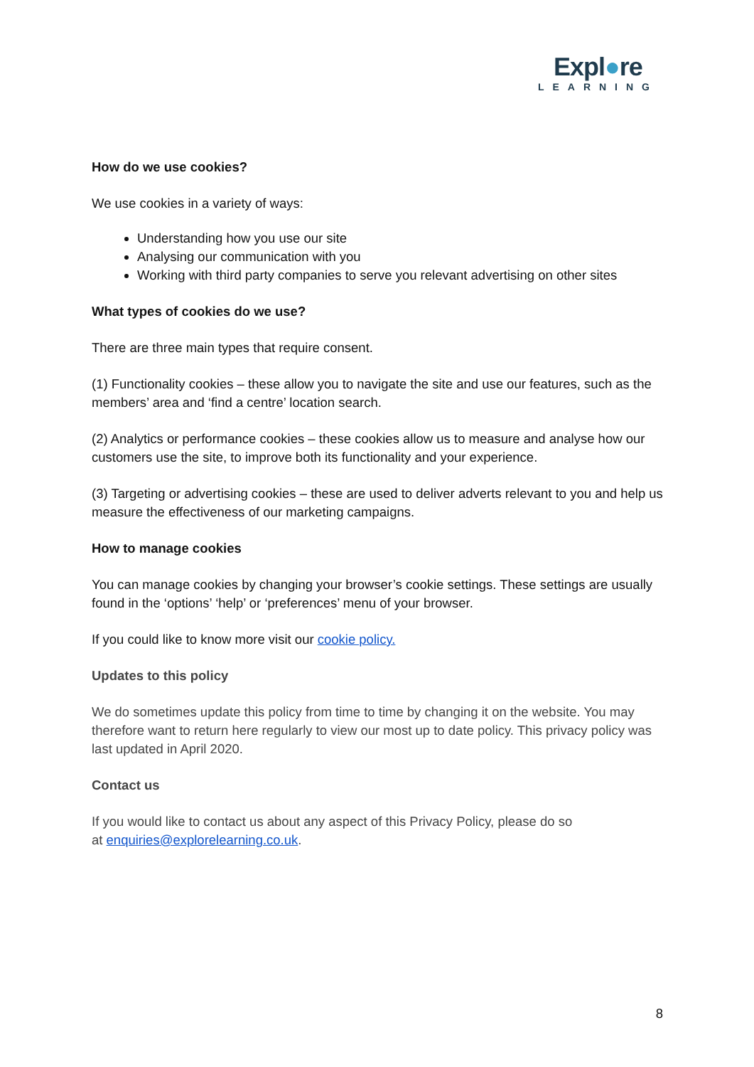Expl●re
LEARNING
How do we use cookies?
We use cookies in a variety of ways:
Understanding how you use our site
Analysing our communication with you
Working with third party companies to serve you relevant advertising on other sites
What types of cookies do we use?
There are three main types that require consent.
(1) Functionality cookies – these allow you to navigate the site and use our features, such as the members’ area and ‘find a centre’ location search.
(2) Analytics or performance cookies – these cookies allow us to measure and analyse how our customers use the site, to improve both its functionality and your experience.
(3) Targeting or advertising cookies – these are used to deliver adverts relevant to you and help us measure the effectiveness of our marketing campaigns.
How to manage cookies
You can manage cookies by changing your browser’s cookie settings. These settings are usually found in the ‘options’ ‘help’ or ‘preferences’ menu of your browser.
If you could like to know more visit our cookie policy.
Updates to this policy
We do sometimes update this policy from time to time by changing it on the website. You may therefore want to return here regularly to view our most up to date policy. This privacy policy was last updated in April 2020.
Contact us
If you would like to contact us about any aspect of this Privacy Policy, please do so
at enquiries@explorelearning.co.uk.
8